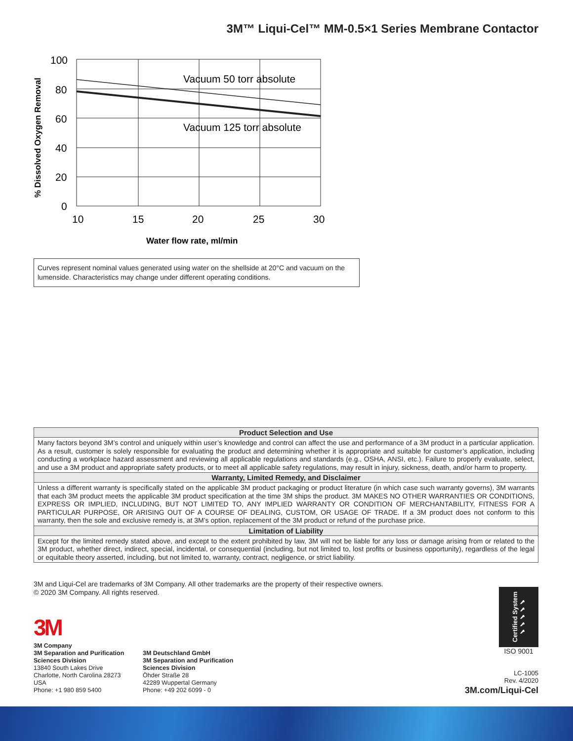3M™ Liqui-Cel™ MM-0.5×1 Series Membrane Contactor
Vacuum 50 torr absolute
Vacuum 125 torr absolute
100
80
60
40
20
0
10
15
20
25
30
Water flow rate, ml/min
% Dissolved Oxygen Removal
Curves represent nominal values generated using water on the shellside at 20°C and vacuum on the lumenside. Characteristics may change under different operating conditions.
| Product Selection and Use |
| --- |
| Many factors beyond 3M’s control and uniquely within user’s knowledge and control can affect the use and performance of a 3M product in a particular application. As a result, customer is solely responsible for evaluating the product and determining whether it is appropriate and suitable for customer’s application, including conducting a workplace hazard assessment and reviewing all applicable regulations and standards (e.g., OSHA, ANSI, etc.). Failure to properly evaluate, select, and use a 3M product and appropriate safety products, or to meet all applicable safety regulations, may result in injury, sickness, death, and/or harm to property. |
| Warranty, Limited Remedy, and Disclaimer |
| Unless a different warranty is specifically stated on the applicable 3M product packaging or product literature (in which case such warranty governs), 3M warrants that each 3M product meets the applicable 3M product specification at the time 3M ships the product. 3M MAKES NO OTHER WARRANTIES OR CONDITIONS, EXPRESS OR IMPLIED, INCLUDING, BUT NOT LIMITED TO, ANY IMPLIED WARRANTY OR CONDITION OF MERCHANTABILITY, FITNESS FOR A PARTICULAR PURPOSE, OR ARISING OUT OF A COURSE OF DEALING, CUSTOM, OR USAGE OF TRADE. If a 3M product does not conform to this warranty, then the sole and exclusive remedy is, at 3M’s option, replacement of the 3M product or refund of the purchase price. |
| Limitation of Liability |
| Except for the limited remedy stated above, and except to the extent prohibited by law, 3M will not be liable for any loss or damage arising from or related to the 3M product, whether direct, indirect, special, incidental, or consequential (including, but not limited to, lost profits or business opportunity), regardless of the legal or equitable theory asserted, including, but not limited to, warranty, contract, negligence, or strict liability. |
3M and Liqui-Cel are trademarks of 3M Company. All other trademarks are the property of their respective owners.
© 2020 3M Company. All rights reserved.
3M
3M Company
3M Separation and Purification
Sciences Division
13840 South Lakes Drive
Charlotte, North Carolina 28273
USA
Phone: +1 980 859 5400
3M Deutschland GmbH
3M Separation and Purification
Sciences Division
Öhder Straße 28
42289 Wuppertal Germany
Phone: +49 202 6099 - 0
Certified System ✔✔✔✔✔
ISO 9001
LC-1005
Rev. 4/2020
3M.com/Liqui-Cel